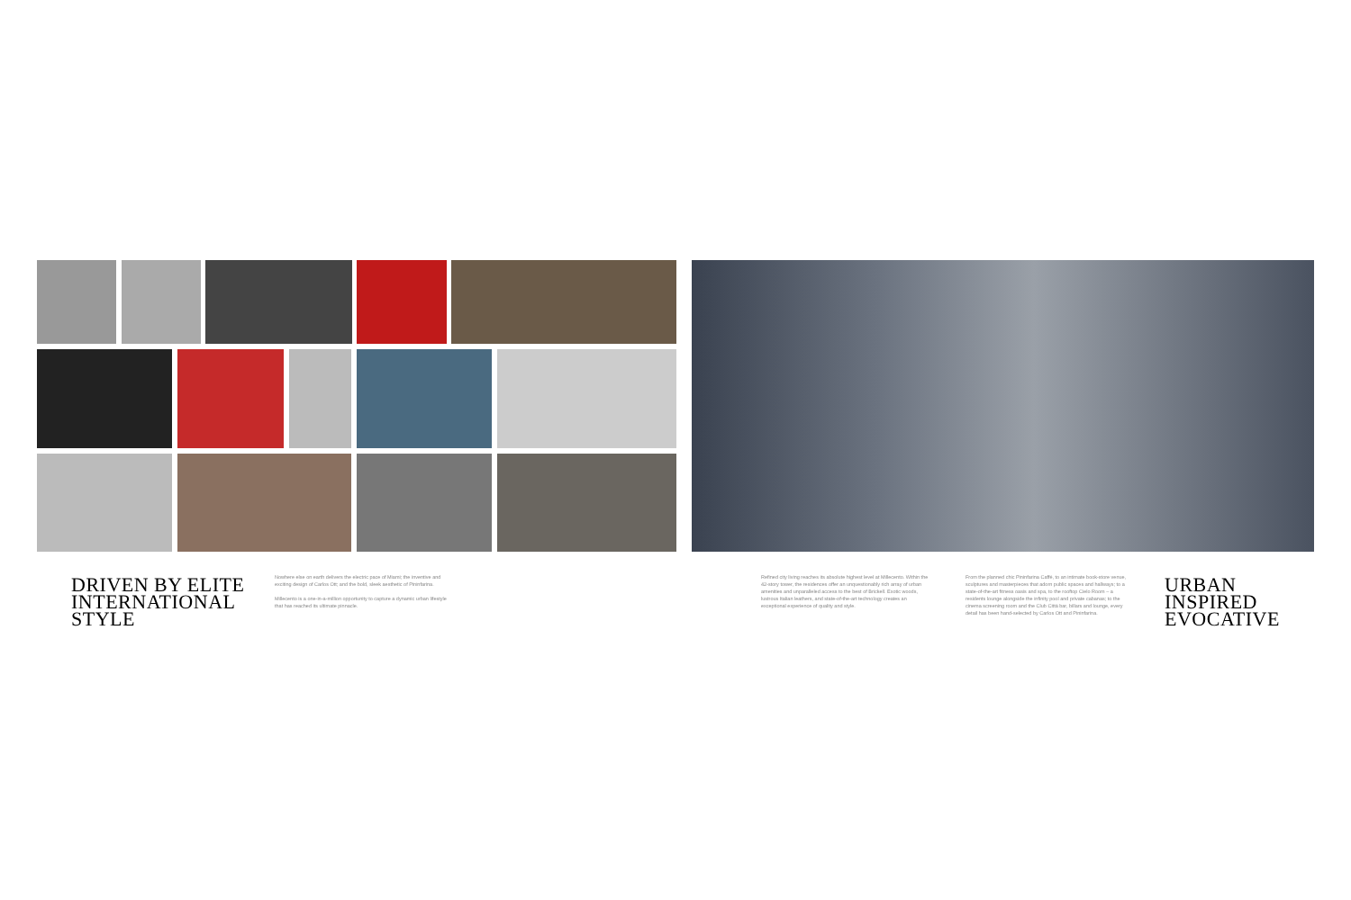DRIVEN BY ELITE
INTERNATIONAL
STYLE
Nowhere else on earth delivers the electric pace of Miami; the inventive and exciting design of Carlos Ott; and the bold, sleek aesthetic of Pininfarina.
Millecento is a one-in-a-million opportunity to capture a dynamic urban lifestyle that has reached its ultimate pinnacle.
Refined city living reaches its absolute highest level at Millecento. Within the 42-story tower, the residences offer an unquestionably rich array of urban amenities and unparalleled access to the best of Brickell. Exotic woods, lustrous Italian leathers, and state-of-the-art technology creates an exceptional experience of quality and style.
From the planned chic Pininfarina Caffé, to an intimate book-store venue, sculptures and masterpieces that adorn public spaces and hallways; to a state-of-the-art fitness oasis and spa, to the rooftop Cielo Room – a residents lounge alongside the infinity pool and private cabanas; to the cinema screening room and the Club Città bar, billars and lounge, every detail has been hand-selected by Carlos Ott and Pininfarina.
URBAN
INSPIRED
EVOCATIVE